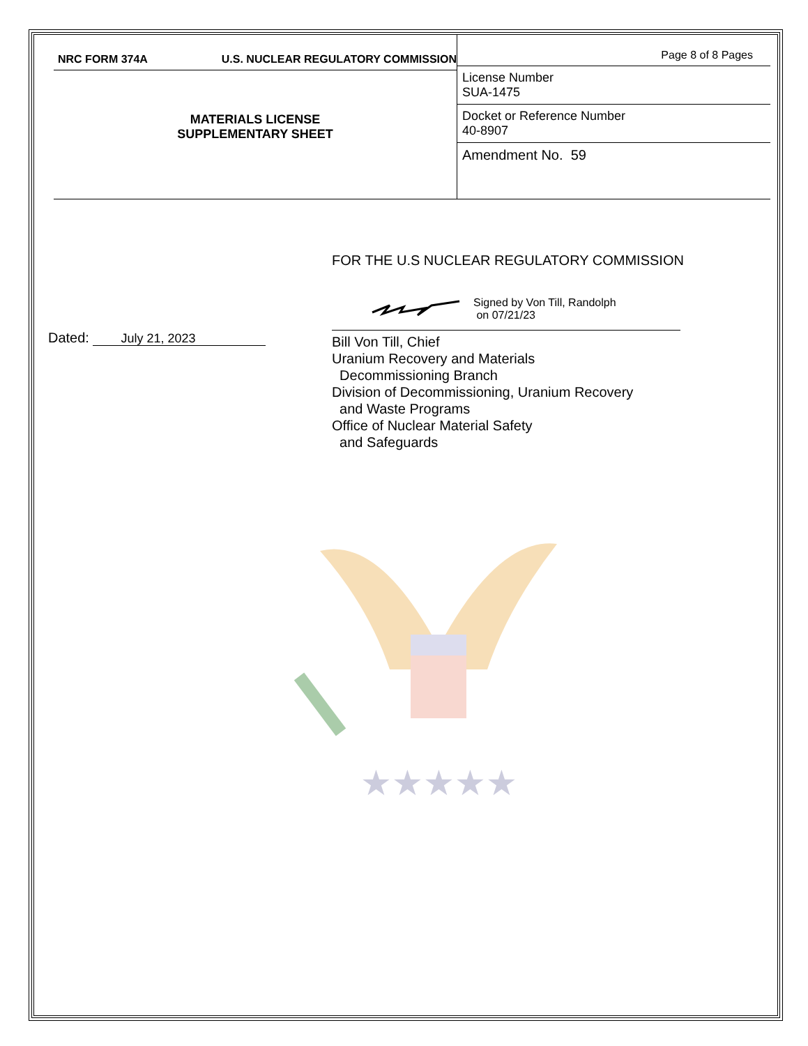NRC FORM 374A U.S. NUCLEAR REGULATORY COMMISSION
MATERIALS LICENSE
SUPPLEMENTARY SHEET
Page 8 of 8 Pages
License Number
SUA-1475
Docket or Reference Number
40-8907
Amendment No. 59
FOR THE U.S NUCLEAR REGULATORY COMMISSION
Signed by Von Till, Randolph
on 07/21/23
Dated: July 21, 2023
Bill Von Till, Chief
Uranium Recovery and Materials
Decommissioning Branch
Division of Decommissioning, Uranium Recovery
and Waste Programs
Office of Nuclear Material Safety
and Safeguards
★★★★★